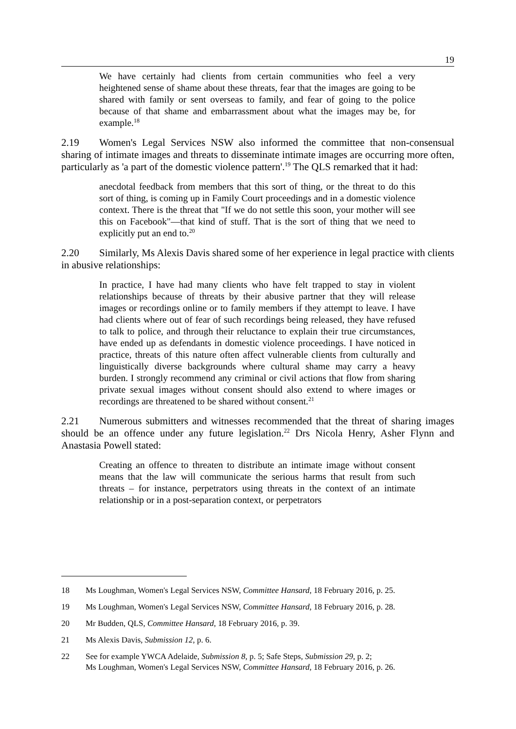19
We have certainly had clients from certain communities who feel a very heightened sense of shame about these threats, fear that the images are going to be shared with family or sent overseas to family, and fear of going to the police because of that shame and embarrassment about what the images may be, for example.<sup>18</sup>
2.19 Women's Legal Services NSW also informed the committee that non-consensual sharing of intimate images and threats to disseminate intimate images are occurring more often, particularly as 'a part of the domestic violence pattern'.<sup>19</sup> The QLS remarked that it had:
anecdotal feedback from members that this sort of thing, or the threat to do this sort of thing, is coming up in Family Court proceedings and in a domestic violence context. There is the threat that "If we do not settle this soon, your mother will see this on Facebook"—that kind of stuff. That is the sort of thing that we need to explicitly put an end to.<sup>20</sup>
2.20 Similarly, Ms Alexis Davis shared some of her experience in legal practice with clients in abusive relationships:
In practice, I have had many clients who have felt trapped to stay in violent relationships because of threats by their abusive partner that they will release images or recordings online or to family members if they attempt to leave. I have had clients where out of fear of such recordings being released, they have refused to talk to police, and through their reluctance to explain their true circumstances, have ended up as defendants in domestic violence proceedings. I have noticed in practice, threats of this nature often affect vulnerable clients from culturally and linguistically diverse backgrounds where cultural shame may carry a heavy burden. I strongly recommend any criminal or civil actions that flow from sharing private sexual images without consent should also extend to where images or recordings are threatened to be shared without consent.<sup>21</sup>
2.21 Numerous submitters and witnesses recommended that the threat of sharing images should be an offence under any future legislation.<sup>22</sup> Drs Nicola Henry, Asher Flynn and Anastasia Powell stated:
Creating an offence to threaten to distribute an intimate image without consent means that the law will communicate the serious harms that result from such threats – for instance, perpetrators using threats in the context of an intimate relationship or in a post-separation context, or perpetrators
18 Ms Loughman, Women's Legal Services NSW, Committee Hansard, 18 February 2016, p. 25.
19 Ms Loughman, Women's Legal Services NSW, Committee Hansard, 18 February 2016, p. 28.
20 Mr Budden, QLS, Committee Hansard, 18 February 2016, p. 39.
21 Ms Alexis Davis, Submission 12, p. 6.
22 See for example YWCA Adelaide, Submission 8, p. 5; Safe Steps, Submission 29, p. 2;
Ms Loughman, Women's Legal Services NSW, Committee Hansard, 18 February 2016, p. 26.